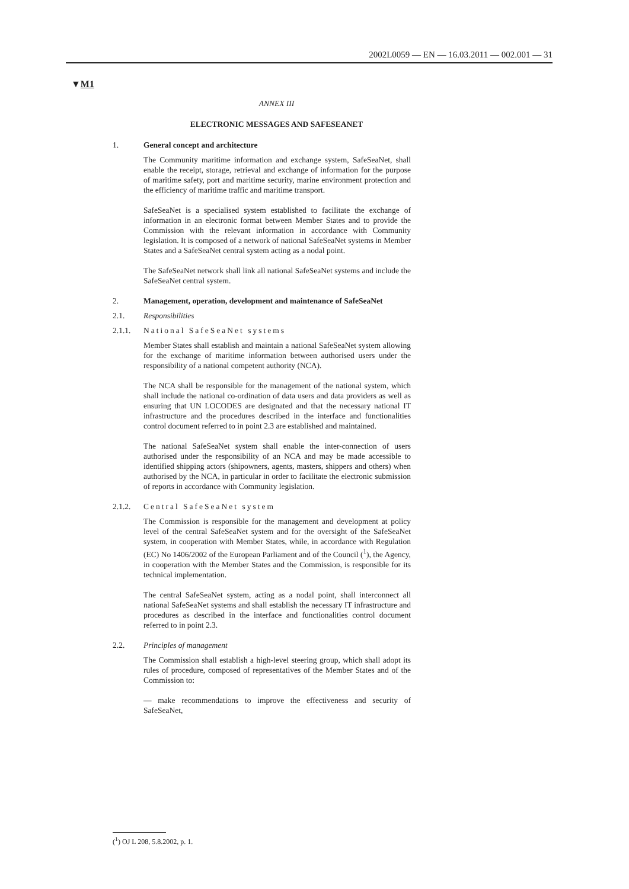2002L0059 — EN — 16.03.2011 — 002.001 — 31
▼M1
ANNEX III
ELECTRONIC MESSAGES AND SAFESEANET
1. General concept and architecture
The Community maritime information and exchange system, SafeSeaNet, shall enable the receipt, storage, retrieval and exchange of information for the purpose of maritime safety, port and maritime security, marine environment protection and the efficiency of maritime traffic and maritime transport.
SafeSeaNet is a specialised system established to facilitate the exchange of information in an electronic format between Member States and to provide the Commission with the relevant information in accordance with Community legislation. It is composed of a network of national SafeSeaNet systems in Member States and a SafeSeaNet central system acting as a nodal point.
The SafeSeaNet network shall link all national SafeSeaNet systems and include the SafeSeaNet central system.
2. Management, operation, development and maintenance of SafeSeaNet
2.1. Responsibilities
2.1.1. National SafeSeaNet systems
Member States shall establish and maintain a national SafeSeaNet system allowing for the exchange of maritime information between authorised users under the responsibility of a national competent authority (NCA).
The NCA shall be responsible for the management of the national system, which shall include the national co-ordination of data users and data providers as well as ensuring that UN LOCODES are designated and that the necessary national IT infrastructure and the procedures described in the interface and functionalities control document referred to in point 2.3 are established and maintained.
The national SafeSeaNet system shall enable the inter-connection of users authorised under the responsibility of an NCA and may be made accessible to identified shipping actors (shipowners, agents, masters, shippers and others) when authorised by the NCA, in particular in order to facilitate the electronic submission of reports in accordance with Community legislation.
2.1.2. Central SafeSeaNet system
The Commission is responsible for the management and development at policy level of the central SafeSeaNet system and for the oversight of the SafeSeaNet system, in cooperation with Member States, while, in accordance with Regulation (EC) No 1406/2002 of the European Parliament and of the Council (<sup>1</sup>), the Agency, in cooperation with the Member States and the Commission, is responsible for its technical implementation.
The central SafeSeaNet system, acting as a nodal point, shall interconnect all national SafeSeaNet systems and shall establish the necessary IT infrastructure and procedures as described in the interface and functionalities control document referred to in point 2.3.
2.2. Principles of management
The Commission shall establish a high-level steering group, which shall adopt its rules of procedure, composed of representatives of the Member States and of the Commission to:
— make recommendations to improve the effectiveness and security of SafeSeaNet,
(<sup>1</sup>) OJ L 208, 5.8.2002, p. 1.